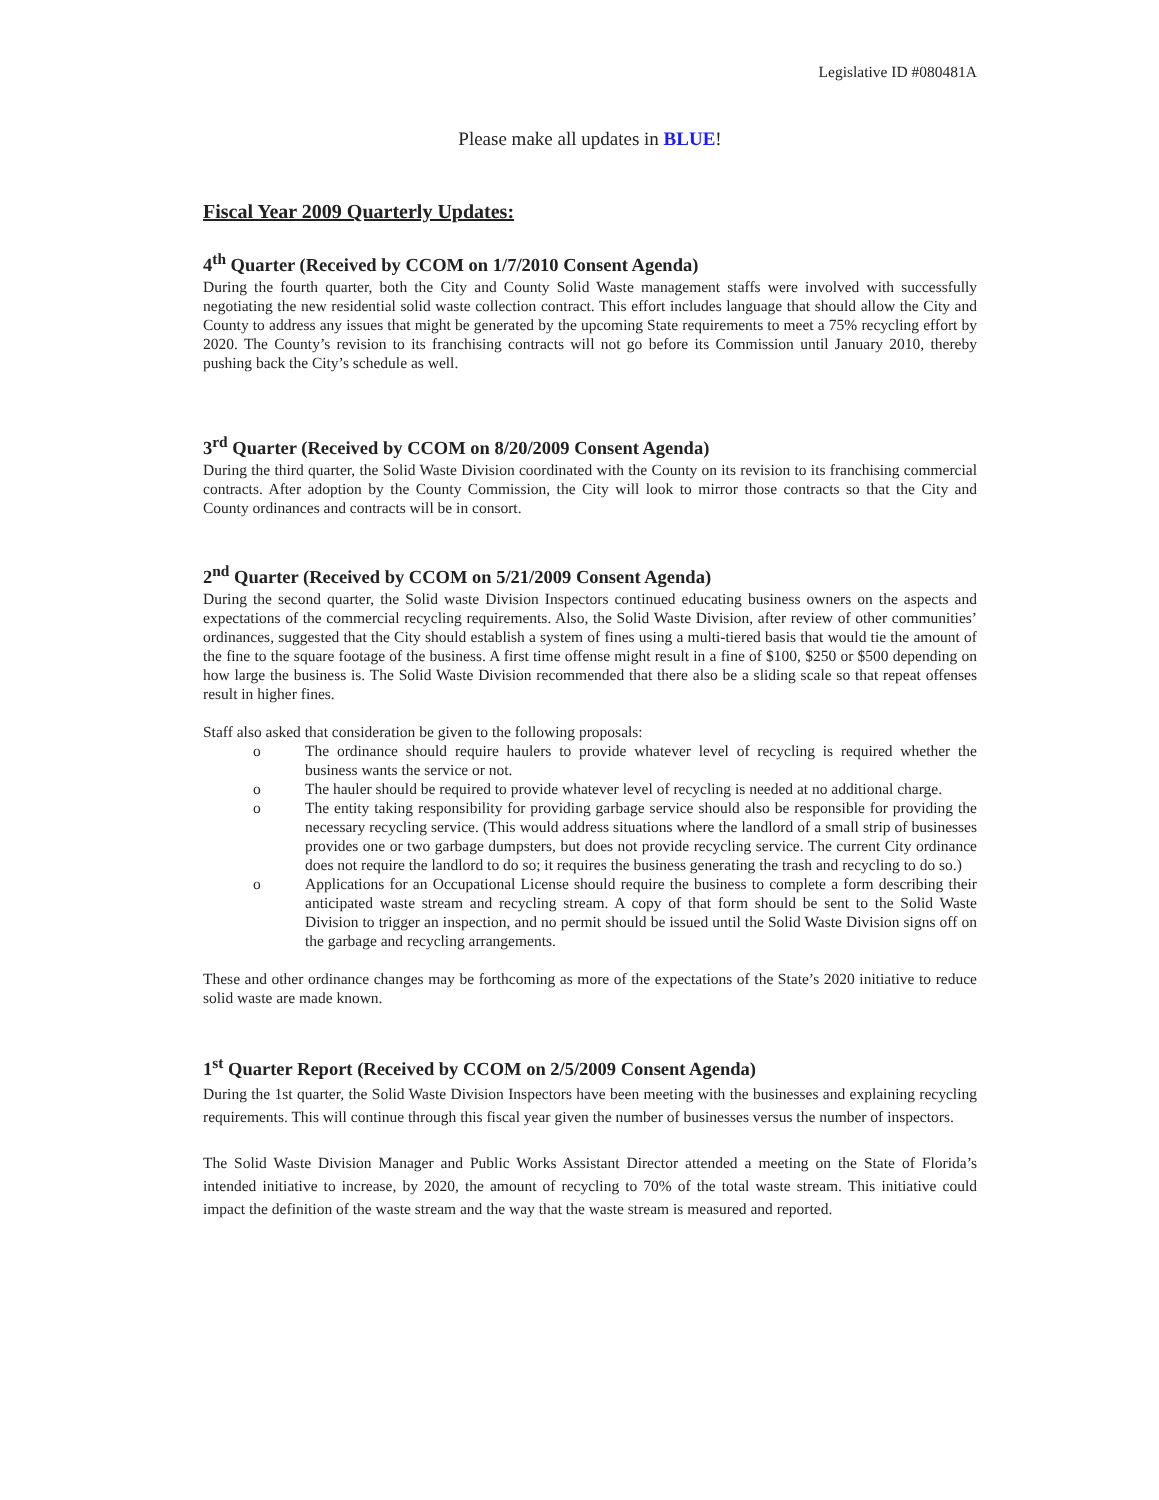Legislative ID #080481A
Please make all updates in BLUE!
Fiscal Year 2009 Quarterly Updates:
4<sup>th</sup> Quarter (Received by CCOM on 1/7/2010 Consent Agenda)
During the fourth quarter, both the City and County Solid Waste management staffs were involved with successfully negotiating the new residential solid waste collection contract. This effort includes language that should allow the City and County to address any issues that might be generated by the upcoming State requirements to meet a 75% recycling effort by 2020. The County’s revision to its franchising contracts will not go before its Commission until January 2010, thereby pushing back the City’s schedule as well.
3<sup>rd</sup> Quarter (Received by CCOM on 8/20/2009 Consent Agenda)
During the third quarter, the Solid Waste Division coordinated with the County on its revision to its franchising commercial contracts. After adoption by the County Commission, the City will look to mirror those contracts so that the City and County ordinances and contracts will be in consort.
2<sup>nd</sup> Quarter (Received by CCOM on 5/21/2009 Consent Agenda)
During the second quarter, the Solid waste Division Inspectors continued educating business owners on the aspects and expectations of the commercial recycling requirements. Also, the Solid Waste Division, after review of other communities’ ordinances, suggested that the City should establish a system of fines using a multi-tiered basis that would tie the amount of the fine to the square footage of the business. A first time offense might result in a fine of $100, $250 or $500 depending on how large the business is. The Solid Waste Division recommended that there also be a sliding scale so that repeat offenses result in higher fines.
Staff also asked that consideration be given to the following proposals:
o The ordinance should require haulers to provide whatever level of recycling is required whether the business wants the service or not.
o The hauler should be required to provide whatever level of recycling is needed at no additional charge.
o The entity taking responsibility for providing garbage service should also be responsible for providing the necessary recycling service. (This would address situations where the landlord of a small strip of businesses provides one or two garbage dumpsters, but does not provide recycling service. The current City ordinance does not require the landlord to do so; it requires the business generating the trash and recycling to do so.)
o Applications for an Occupational License should require the business to complete a form describing their anticipated waste stream and recycling stream. A copy of that form should be sent to the Solid Waste Division to trigger an inspection, and no permit should be issued until the Solid Waste Division signs off on the garbage and recycling arrangements.
These and other ordinance changes may be forthcoming as more of the expectations of the State’s 2020 initiative to reduce solid waste are made known.
1<sup>st</sup> Quarter Report (Received by CCOM on 2/5/2009 Consent Agenda)
During the 1st quarter, the Solid Waste Division Inspectors have been meeting with the businesses and explaining recycling requirements. This will continue through this fiscal year given the number of businesses versus the number of inspectors.
The Solid Waste Division Manager and Public Works Assistant Director attended a meeting on the State of Florida’s intended initiative to increase, by 2020, the amount of recycling to 70% of the total waste stream. This initiative could impact the definition of the waste stream and the way that the waste stream is measured and reported.